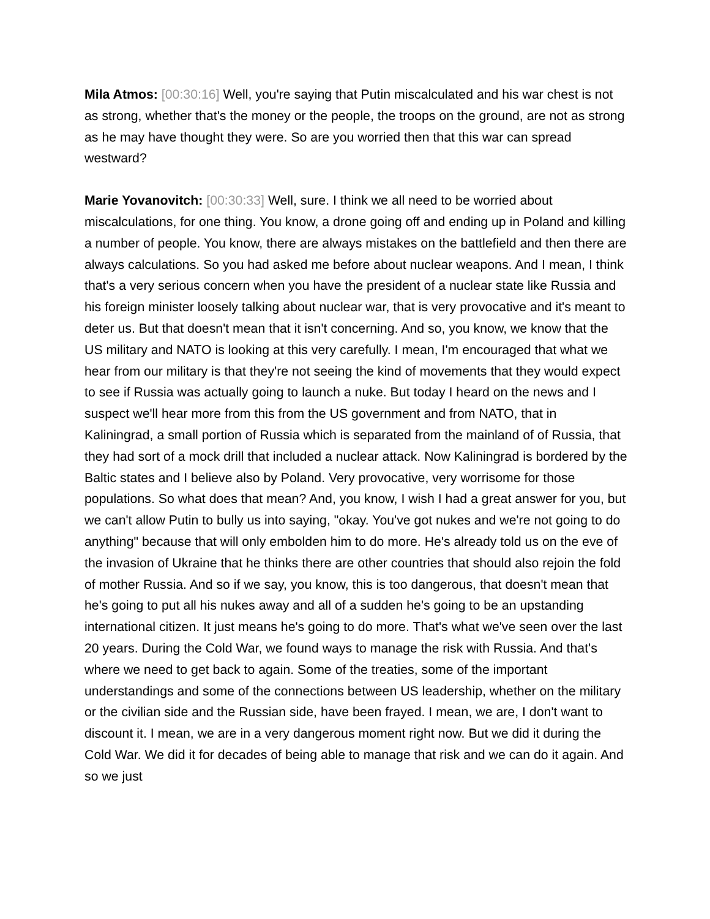Mila Atmos: [00:30:16] Well, you're saying that Putin miscalculated and his war chest is not as strong, whether that's the money or the people, the troops on the ground, are not as strong as he may have thought they were. So are you worried then that this war can spread westward?
Marie Yovanovitch: [00:30:33] Well, sure. I think we all need to be worried about miscalculations, for one thing. You know, a drone going off and ending up in Poland and killing a number of people. You know, there are always mistakes on the battlefield and then there are always calculations. So you had asked me before about nuclear weapons. And I mean, I think that's a very serious concern when you have the president of a nuclear state like Russia and his foreign minister loosely talking about nuclear war, that is very provocative and it's meant to deter us. But that doesn't mean that it isn't concerning. And so, you know, we know that the US military and NATO is looking at this very carefully. I mean, I'm encouraged that what we hear from our military is that they're not seeing the kind of movements that they would expect to see if Russia was actually going to launch a nuke. But today I heard on the news and I suspect we'll hear more from this from the US government and from NATO, that in Kaliningrad, a small portion of Russia which is separated from the mainland of of Russia, that they had sort of a mock drill that included a nuclear attack. Now Kaliningrad is bordered by the Baltic states and I believe also by Poland. Very provocative, very worrisome for those populations. So what does that mean? And, you know, I wish I had a great answer for you, but we can't allow Putin to bully us into saying, "okay. You've got nukes and we're not going to do anything" because that will only embolden him to do more. He's already told us on the eve of the invasion of Ukraine that he thinks there are other countries that should also rejoin the fold of mother Russia. And so if we say, you know, this is too dangerous, that doesn't mean that he's going to put all his nukes away and all of a sudden he's going to be an upstanding international citizen. It just means he's going to do more. That's what we've seen over the last 20 years. During the Cold War, we found ways to manage the risk with Russia. And that's where we need to get back to again. Some of the treaties, some of the important understandings and some of the connections between US leadership, whether on the military or the civilian side and the Russian side, have been frayed. I mean, we are, I don't want to discount it. I mean, we are in a very dangerous moment right now. But we did it during the Cold War. We did it for decades of being able to manage that risk and we can do it again. And so we just